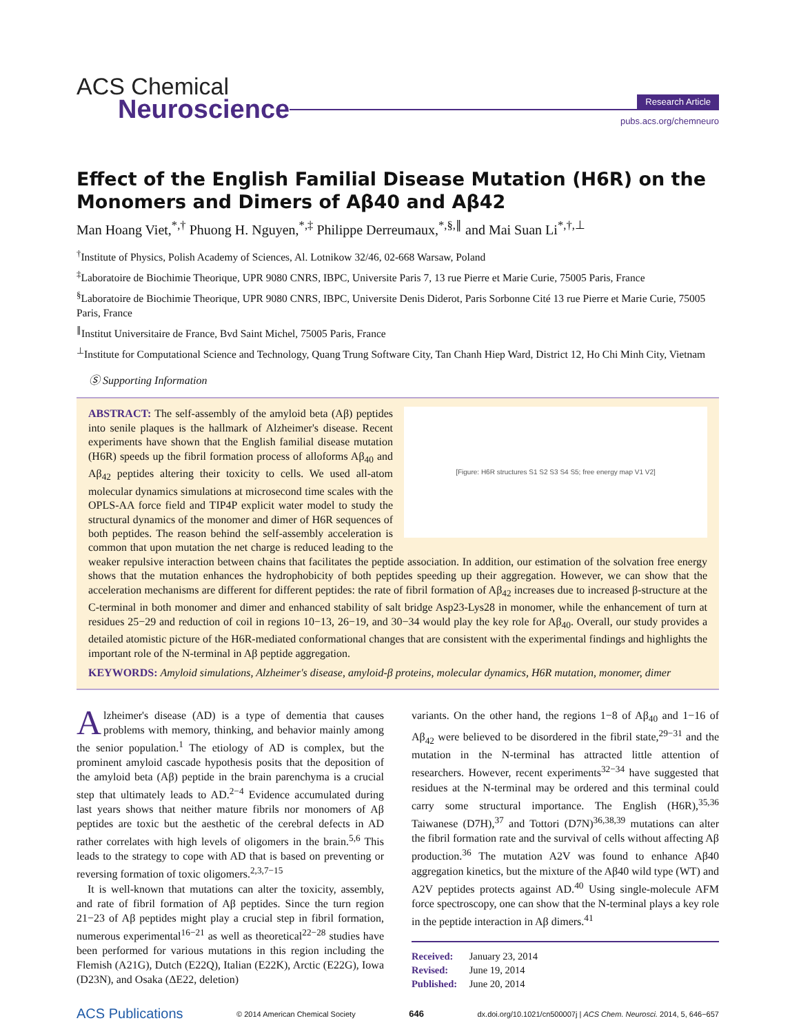ACS Chemical
Neuroscience
Research Article
pubs.acs.org/chemneuro
Effect of the English Familial Disease Mutation (H6R) on the Monomers and Dimers of Aβ40 and Aβ42
Man Hoang Viet,<sup>*,†</sup> Phuong H. Nguyen,<sup>*,‡</sup> Philippe Derreumaux,<sup>*,§,∥</sup> and Mai Suan Li<sup>*,†,⊥</sup>
<sup>†</sup> Institute of Physics, Polish Academy of Sciences, Al. Lotnikow 32/46, 02-668 Warsaw, Poland
<sup>‡</sup> Laboratoire de Biochimie Theorique, UPR 9080 CNRS, IBPC, Universite Paris 7, 13 rue Pierre et Marie Curie, 75005 Paris, France
<sup>§</sup> Laboratoire de Biochimie Theorique, UPR 9080 CNRS, IBPC, Universite Denis Diderot, Paris Sorbonne Cité 13 rue Pierre et Marie Curie, 75005 Paris, France
<sup>∥</sup>Institut Universitaire de France, Bvd Saint Michel, 75005 Paris, France
<sup>⊥</sup>Institute for Computational Science and Technology, Quang Trung Software City, Tan Chanh Hiep Ward, District 12, Ho Chi Minh City, Vietnam
Ⓢ Supporting Information
[Figure: H6R structures S1 S2 S3 S4 S5; free energy map V1 V2]
ABSTRACT: The self-assembly of the amyloid beta (Aβ) peptides into senile plaques is the hallmark of Alzheimer's disease. Recent experiments have shown that the English familial disease mutation (H6R) speeds up the fibril formation process of alloforms Aβ<sub>40</sub> and Aβ<sub>42</sub> peptides altering their toxicity to cells. We used all-atom molecular dynamics simulations at microsecond time scales with the OPLS-AA force field and TIP4P explicit water model to study the structural dynamics of the monomer and dimer of H6R sequences of both peptides. The reason behind the self-assembly acceleration is common that upon mutation the net charge is reduced leading to the weaker repulsive interaction between chains that facilitates the peptide association. In addition, our estimation of the solvation free energy shows that the mutation enhances the hydrophobicity of both peptides speeding up their aggregation. However, we can show that the acceleration mechanisms are different for different peptides: the rate of fibril formation of Aβ<sub>42</sub> increases due to increased β-structure at the C-terminal in both monomer and dimer and enhanced stability of salt bridge Asp23-Lys28 in monomer, while the enhancement of turn at residues 25−29 and reduction of coil in regions 10−13, 26−19, and 30−34 would play the key role for Aβ<sub>40</sub>. Overall, our study provides a detailed atomistic picture of the H6R-mediated conformational changes that are consistent with the experimental findings and highlights the important role of the N-terminal in Aβ peptide aggregation.
KEYWORDS: Amyloid simulations, Alzheimer's disease, amyloid-β proteins, molecular dynamics, H6R mutation, monomer, dimer
Alzheimer's disease (AD) is a type of dementia that causes problems with memory, thinking, and behavior mainly among the senior population.<sup>1</sup> The etiology of AD is complex, but the prominent amyloid cascade hypothesis posits that the deposition of the amyloid beta (Aβ) peptide in the brain parenchyma is a crucial step that ultimately leads to AD.<sup>2−4</sup> Evidence accumulated during last years shows that neither mature fibrils nor monomers of Aβ peptides are toxic but the aesthetic of the cerebral defects in AD rather correlates with high levels of oligomers in the brain.<sup>5,6</sup> This leads to the strategy to cope with AD that is based on preventing or reversing formation of toxic oligomers.<sup>2,3,7−15</sup>
It is well-known that mutations can alter the toxicity, assembly, and rate of fibril formation of Aβ peptides. Since the turn region 21−23 of Aβ peptides might play a crucial step in fibril formation, numerous experimental<sup>16−21</sup> as well as theoretical<sup>22−28</sup> studies have been performed for various mutations in this region including the Flemish (A21G), Dutch (E22Q), Italian (E22K), Arctic (E22G), Iowa (D23N), and Osaka (ΔE22, deletion)
variants. On the other hand, the regions 1−8 of Aβ<sub>40</sub> and 1−16 of Aβ<sub>42</sub> were believed to be disordered in the fibril state,<sup>29−31</sup> and the mutation in the N-terminal has attracted little attention of researchers. However, recent experiments<sup>32−34</sup> have suggested that residues at the N-terminal may be ordered and this terminal could carry some structural importance. The English (H6R),<sup>35,36</sup> Taiwanese (D7H),<sup>37</sup> and Tottori (D7N)<sup>36,38,39</sup> mutations can alter the fibril formation rate and the survival of cells without affecting Aβ production.<sup>36</sup> The mutation A2V was found to enhance Aβ40 aggregation kinetics, but the mixture of the Aβ40 wild type (WT) and A2V peptides protects against AD.<sup>40</sup> Using single-molecule AFM force spectroscopy, one can show that the N-terminal plays a key role in the peptide interaction in Aβ dimers.<sup>41</sup>
Received: January 23, 2014
Revised: June 19, 2014
Published: June 20, 2014
ACS Publications © 2014 American Chemical Society 646 dx.doi.org/10.1021/cn500007j | ACS Chem. Neurosci. 2014, 5, 646−657